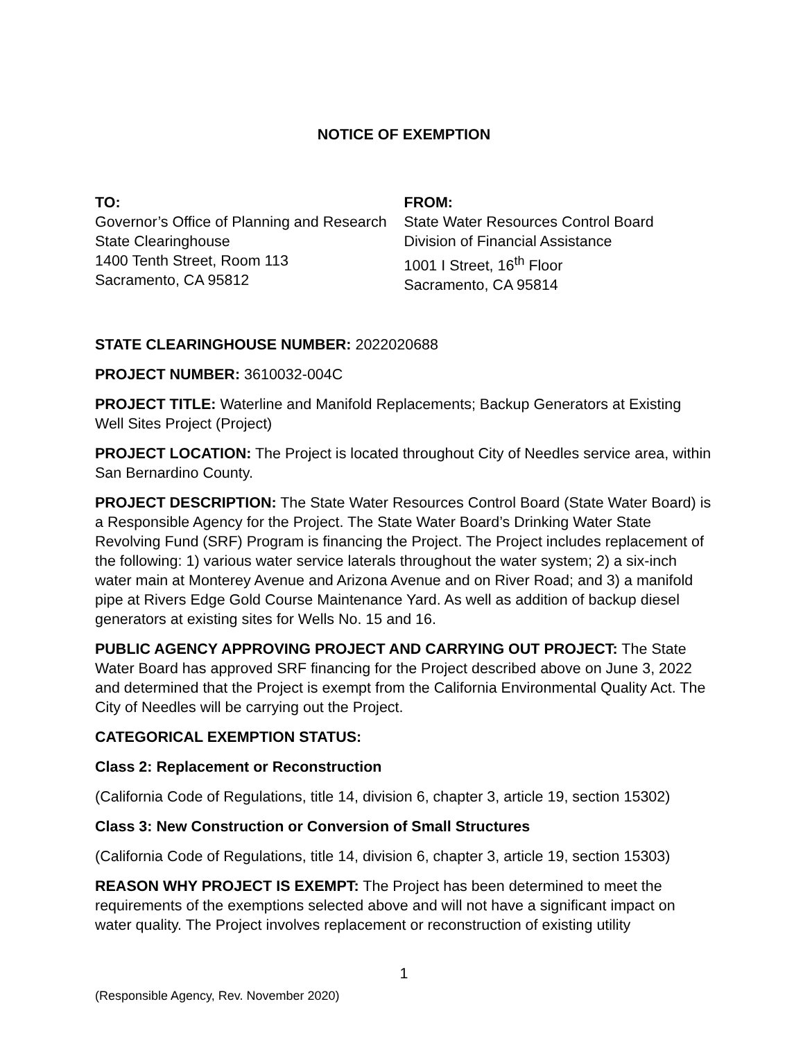NOTICE OF EXEMPTION
TO:
Governor’s Office of Planning and Research
State Clearinghouse
1400 Tenth Street, Room 113
Sacramento, CA 95812
FROM:
State Water Resources Control Board
Division of Financial Assistance
1001 I Street, 16<sup>th</sup> Floor
Sacramento, CA 95814
STATE CLEARINGHOUSE NUMBER: 2022020688
PROJECT NUMBER: 3610032-004C
PROJECT TITLE: Waterline and Manifold Replacements; Backup Generators at Existing Well Sites Project (Project)
PROJECT LOCATION: The Project is located throughout City of Needles service area, within San Bernardino County.
PROJECT DESCRIPTION: The State Water Resources Control Board (State Water Board) is a Responsible Agency for the Project. The State Water Board’s Drinking Water State Revolving Fund (SRF) Program is financing the Project. The Project includes replacement of the following: 1) various water service laterals throughout the water system; 2) a six-inch water main at Monterey Avenue and Arizona Avenue and on River Road; and 3) a manifold pipe at Rivers Edge Gold Course Maintenance Yard. As well as addition of backup diesel generators at existing sites for Wells No. 15 and 16.
PUBLIC AGENCY APPROVING PROJECT AND CARRYING OUT PROJECT: The State Water Board has approved SRF financing for the Project described above on June 3, 2022 and determined that the Project is exempt from the California Environmental Quality Act. The City of Needles will be carrying out the Project.
CATEGORICAL EXEMPTION STATUS:
Class 2: Replacement or Reconstruction
(California Code of Regulations, title 14, division 6, chapter 3, article 19, section 15302)
Class 3: New Construction or Conversion of Small Structures
(California Code of Regulations, title 14, division 6, chapter 3, article 19, section 15303)
REASON WHY PROJECT IS EXEMPT: The Project has been determined to meet the requirements of the exemptions selected above and will not have a significant impact on water quality. The Project involves replacement or reconstruction of existing utility
1
(Responsible Agency, Rev. November 2020)